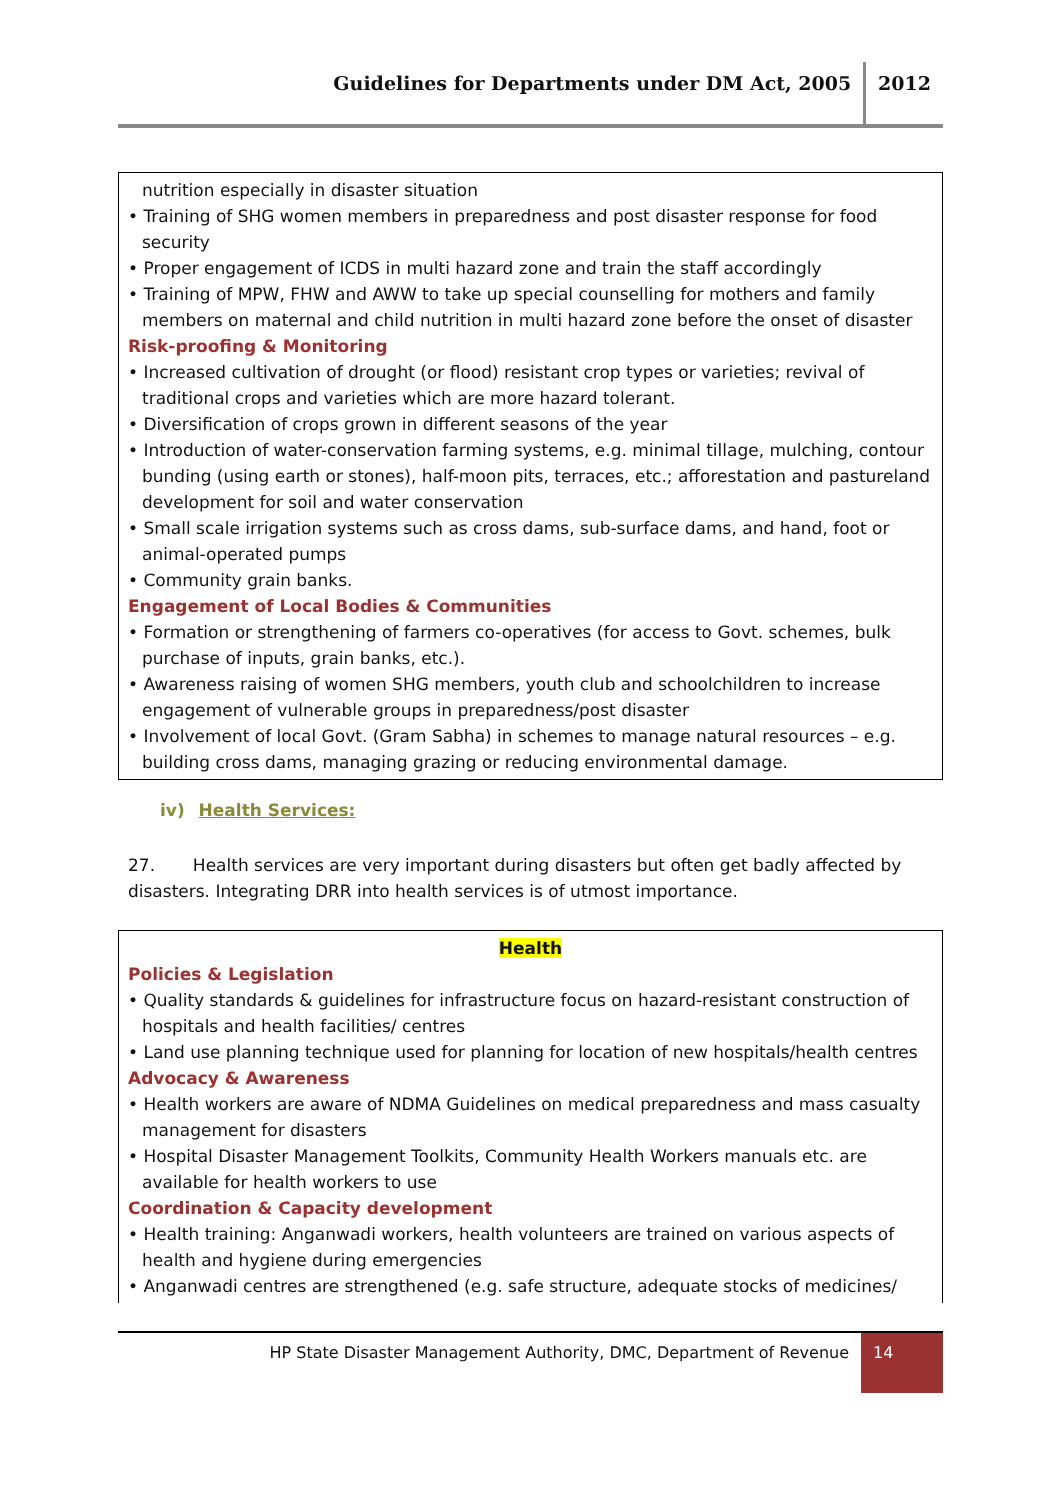Guidelines for Departments under DM Act, 2005 2012
nutrition especially in disaster situation
• Training of SHG women members in preparedness and post disaster response for food security
• Proper engagement of ICDS in multi hazard zone and train the staff accordingly
• Training of MPW, FHW and AWW to take up special counselling for mothers and family members on maternal and child nutrition in multi hazard zone before the onset of disaster
Risk-proofing & Monitoring
• Increased cultivation of drought (or flood) resistant crop types or varieties; revival of traditional crops and varieties which are more hazard tolerant.
• Diversification of crops grown in different seasons of the year
• Introduction of water-conservation farming systems, e.g. minimal tillage, mulching, contour bunding (using earth or stones), half-moon pits, terraces, etc.; afforestation and pastureland development for soil and water conservation
• Small scale irrigation systems such as cross dams, sub-surface dams, and hand, foot or animal-operated pumps
• Community grain banks.
Engagement of Local Bodies & Communities
• Formation or strengthening of farmers co-operatives (for access to Govt. schemes, bulk purchase of inputs, grain banks, etc.).
• Awareness raising of women SHG members, youth club and schoolchildren to increase engagement of vulnerable groups in preparedness/post disaster
• Involvement of local Govt. (Gram Sabha) in schemes to manage natural resources – e.g. building cross dams, managing grazing or reducing environmental damage.
iv) Health Services:
27. Health services are very important during disasters but often get badly affected by disasters. Integrating DRR into health services is of utmost importance.
Health
Policies & Legislation
• Quality standards & guidelines for infrastructure focus on hazard-resistant construction of hospitals and health facilities/ centres
• Land use planning technique used for planning for location of new hospitals/health centres
Advocacy & Awareness
• Health workers are aware of NDMA Guidelines on medical preparedness and mass casualty management for disasters
• Hospital Disaster Management Toolkits, Community Health Workers manuals etc. are available for health workers to use
Coordination & Capacity development
• Health training: Anganwadi workers, health volunteers are trained on various aspects of health and hygiene during emergencies
• Anganwadi centres are strengthened (e.g. safe structure, adequate stocks of medicines/
HP State Disaster Management Authority, DMC, Department of Revenue 14